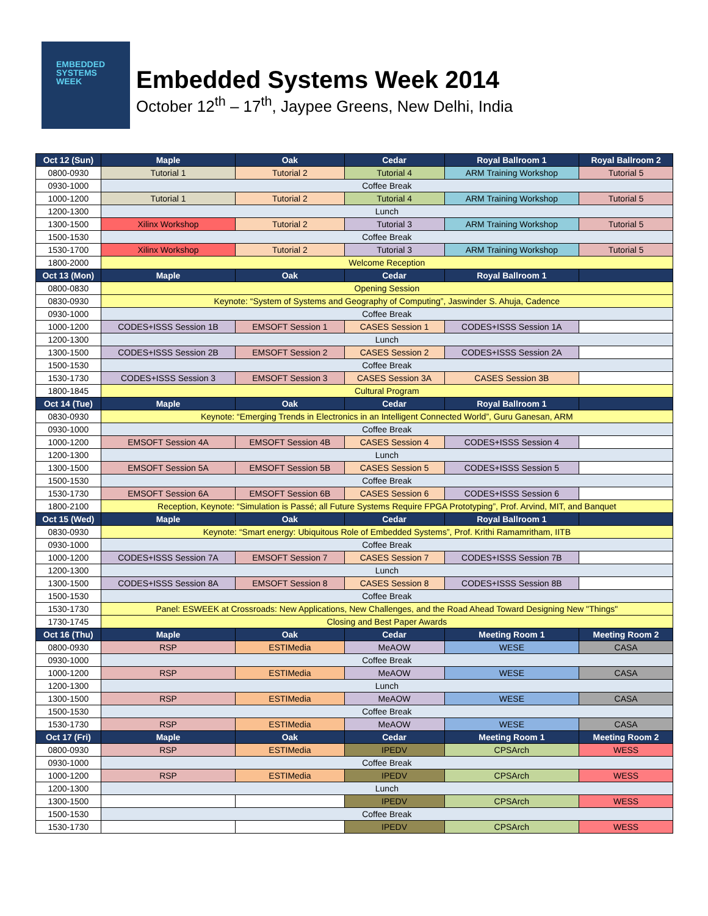EMBEDDED
SYSTEMS
WEEK
Embedded Systems Week 2014
October 12<sup>th</sup> – 17<sup>th</sup>, Jaypee Greens, New Delhi, India
| Oct 12 (Sun) | Maple | Oak | Cedar | Royal Ballroom 1 | Royal Ballroom 2 |
| --- | --- | --- | --- | --- | --- |
| 0800-0930 | Tutorial 1 | Tutorial 2 | Tutorial 4 | ARM Training Workshop | Tutorial 5 |
| 0930-1000 | Coffee Break | | | | |
| 1000-1200 | Tutorial 1 | Tutorial 2 | Tutorial 4 | ARM Training Workshop | Tutorial 5 |
| 1200-1300 | Lunch | | | | |
| 1300-1500 | Xilinx Workshop | Tutorial 2 | Tutorial 3 | ARM Training Workshop | Tutorial 5 |
| 1500-1530 | Coffee Break | | | | |
| 1530-1700 | Xilinx Workshop | Tutorial 2 | Tutorial 3 | ARM Training Workshop | Tutorial 5 |
| 1800-2000 | Welcome Reception | | | | |
| Oct 13 (Mon) | Maple | Oak | Cedar | Royal Ballroom 1 | |
| 0800-0830 | Opening Session | | | | |
| 0830-0930 | Keynote: “System of Systems and Geography of Computing”, Jaswinder S. Ahuja, Cadence | | | | |
| 0930-1000 | Coffee Break | | | | |
| 1000-1200 | CODES+ISSS Session 1B | EMSOFT Session 1 | CASES Session 1 | CODES+ISSS Session 1A | |
| 1200-1300 | Lunch | | | | |
| 1300-1500 | CODES+ISSS Session 2B | EMSOFT Session 2 | CASES Session 2 | CODES+ISSS Session 2A | |
| 1500-1530 | Coffee Break | | | | |
| 1530-1730 | CODES+ISSS Session 3 | EMSOFT Session 3 | CASES Session 3A | CASES Session 3B | |
| 1800-1845 | Cultural Program | | | | |
| Oct 14 (Tue) | Maple | Oak | Cedar | Royal Ballroom 1 | |
| 0830-0930 | Keynote: “Emerging Trends in Electronics in an Intelligent Connected World”, Guru Ganesan, ARM | | | | |
| 0930-1000 | Coffee Break | | | | |
| 1000-1200 | EMSOFT Session 4A | EMSOFT Session 4B | CASES Session 4 | CODES+ISSS Session 4 | |
| 1200-1300 | Lunch | | | | |
| 1300-1500 | EMSOFT Session 5A | EMSOFT Session 5B | CASES Session 5 | CODES+ISSS Session 5 | |
| 1500-1530 | Coffee Break | | | | |
| 1530-1730 | EMSOFT Session 6A | EMSOFT Session 6B | CASES Session 6 | CODES+ISSS Session 6 | |
| 1800-2100 | Reception, Keynote: “Simulation is Passé; all Future Systems Require FPGA Prototyping”, Prof. Arvind, MIT, and Banquet | | | | |
| Oct 15 (Wed) | Maple | Oak | Cedar | Royal Ballroom 1 | |
| 0830-0930 | Keynote: “Smart energy: Ubiquitous Role of Embedded Systems”, Prof. Krithi Ramamritham, IITB | | | | |
| 0930-1000 | Coffee Break | | | | |
| 1000-1200 | CODES+ISSS Session 7A | EMSOFT Session 7 | CASES Session 7 | CODES+ISSS Session 7B | |
| 1200-1300 | Lunch | | | | |
| 1300-1500 | CODES+ISSS Session 8A | EMSOFT Session 8 | CASES Session 8 | CODES+ISSS Session 8B | |
| 1500-1530 | Coffee Break | | | | |
| 1530-1730 | Panel: ESWEEK at Crossroads: New Applications, New Challenges, and the Road Ahead Toward Designing New "Things" | | | | |
| 1730-1745 | Closing and Best Paper Awards | | | | |
| Oct 16 (Thu) | Maple | Oak | Cedar | Meeting Room 1 | Meeting Room 2 |
| 0800-0930 | RSP | ESTIMedia | MeAOW | WESE | CASA |
| 0930-1000 | Coffee Break | | | | |
| 1000-1200 | RSP | ESTIMedia | MeAOW | WESE | CASA |
| 1200-1300 | Lunch | | | | |
| 1300-1500 | RSP | ESTIMedia | MeAOW | WESE | CASA |
| 1500-1530 | Coffee Break | | | | |
| 1530-1730 | RSP | ESTIMedia | MeAOW | WESE | CASA |
| Oct 17 (Fri) | Maple | Oak | Cedar | Meeting Room 1 | Meeting Room 2 |
| 0800-0930 | RSP | ESTIMedia | IPEDV | CPSArch | WESS |
| 0930-1000 | Coffee Break | | | | |
| 1000-1200 | RSP | ESTIMedia | IPEDV | CPSArch | WESS |
| 1200-1300 | Lunch | | | | |
| 1300-1500 | | | IPEDV | CPSArch | WESS |
| 1500-1530 | Coffee Break | | | | |
| 1530-1730 | | | IPEDV | CPSArch | WESS |